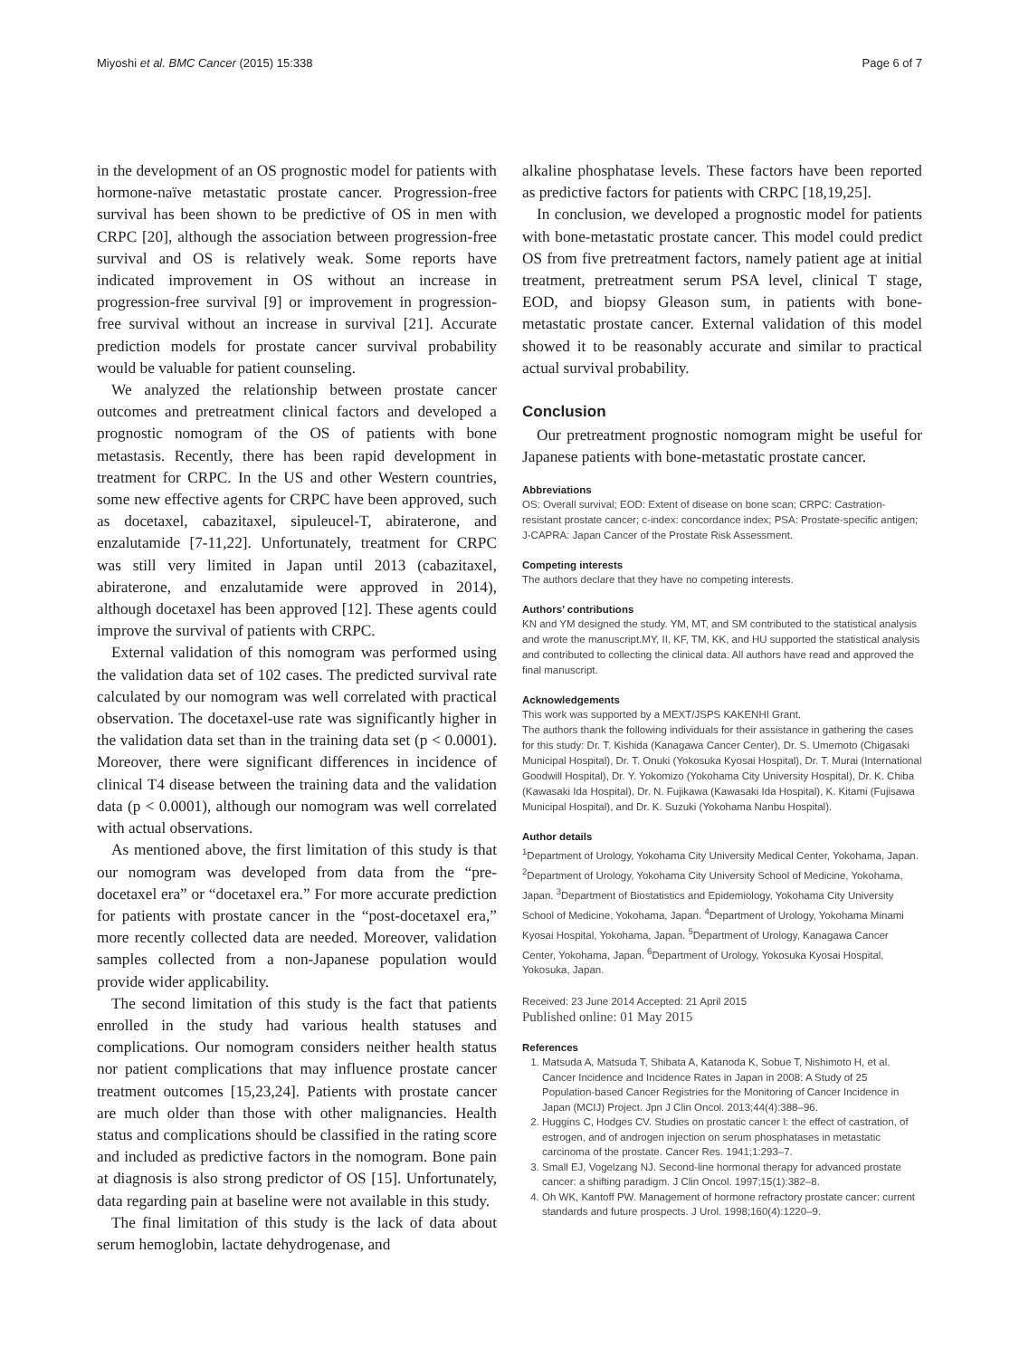Miyoshi et al. BMC Cancer (2015) 15:338 Page 6 of 7
in the development of an OS prognostic model for patients with hormone-naïve metastatic prostate cancer. Progression-free survival has been shown to be predictive of OS in men with CRPC [20], although the association between progression-free survival and OS is relatively weak. Some reports have indicated improvement in OS without an increase in progression-free survival [9] or improvement in progression-free survival without an increase in survival [21]. Accurate prediction models for prostate cancer survival probability would be valuable for patient counseling.
We analyzed the relationship between prostate cancer outcomes and pretreatment clinical factors and developed a prognostic nomogram of the OS of patients with bone metastasis. Recently, there has been rapid development in treatment for CRPC. In the US and other Western countries, some new effective agents for CRPC have been approved, such as docetaxel, cabazitaxel, sipuleucel-T, abiraterone, and enzalutamide [7-11,22]. Unfortunately, treatment for CRPC was still very limited in Japan until 2013 (cabazitaxel, abiraterone, and enzalutamide were approved in 2014), although docetaxel has been approved [12]. These agents could improve the survival of patients with CRPC.
External validation of this nomogram was performed using the validation data set of 102 cases. The predicted survival rate calculated by our nomogram was well correlated with practical observation. The docetaxel-use rate was significantly higher in the validation data set than in the training data set (p < 0.0001). Moreover, there were significant differences in incidence of clinical T4 disease between the training data and the validation data (p < 0.0001), although our nomogram was well correlated with actual observations.
As mentioned above, the first limitation of this study is that our nomogram was developed from data from the “pre-docetaxel era” or “docetaxel era.” For more accurate prediction for patients with prostate cancer in the “post-docetaxel era,” more recently collected data are needed. Moreover, validation samples collected from a non-Japanese population would provide wider applicability.
The second limitation of this study is the fact that patients enrolled in the study had various health statuses and complications. Our nomogram considers neither health status nor patient complications that may influence prostate cancer treatment outcomes [15,23,24]. Patients with prostate cancer are much older than those with other malignancies. Health status and complications should be classified in the rating score and included as predictive factors in the nomogram. Bone pain at diagnosis is also strong predictor of OS [15]. Unfortunately, data regarding pain at baseline were not available in this study.
The final limitation of this study is the lack of data about serum hemoglobin, lactate dehydrogenase, and
alkaline phosphatase levels. These factors have been reported as predictive factors for patients with CRPC [18,19,25].
In conclusion, we developed a prognostic model for patients with bone-metastatic prostate cancer. This model could predict OS from five pretreatment factors, namely patient age at initial treatment, pretreatment serum PSA level, clinical T stage, EOD, and biopsy Gleason sum, in patients with bone-metastatic prostate cancer. External validation of this model showed it to be reasonably accurate and similar to practical actual survival probability.
Conclusion
Our pretreatment prognostic nomogram might be useful for Japanese patients with bone-metastatic prostate cancer.
Abbreviations
OS: Overall survival; EOD: Extent of disease on bone scan; CRPC: Castration-resistant prostate cancer; c-index: concordance index; PSA: Prostate-specific antigen; J-CAPRA: Japan Cancer of the Prostate Risk Assessment.
Competing interests
The authors declare that they have no competing interests.
Authors’ contributions
KN and YM designed the study. YM, MT, and SM contributed to the statistical analysis and wrote the manuscript.MY, II, KF, TM, KK, and HU supported the statistical analysis and contributed to collecting the clinical data. All authors have read and approved the final manuscript.
Acknowledgements
This work was supported by a MEXT/JSPS KAKENHI Grant.
The authors thank the following individuals for their assistance in gathering the cases for this study: Dr. T. Kishida (Kanagawa Cancer Center), Dr. S. Umemoto (Chigasaki Municipal Hospital), Dr. T. Onuki (Yokosuka Kyosai Hospital), Dr. T. Murai (International Goodwill Hospital), Dr. Y. Yokomizo (Yokohama City University Hospital), Dr. K. Chiba (Kawasaki Ida Hospital), Dr. N. Fujikawa (Kawasaki Ida Hospital), K. Kitami (Fujisawa Municipal Hospital), and Dr. K. Suzuki (Yokohama Nanbu Hospital).
Author details
<sup>1</sup> Department of Urology, Yokohama City University Medical Center, Yokohama, Japan. <sup>2</sup>Department of Urology, Yokohama City University School of Medicine, Yokohama, Japan. <sup>3</sup>Department of Biostatistics and Epidemiology, Yokohama City University School of Medicine, Yokohama, Japan. <sup>4</sup>Department of Urology, Yokohama Minami Kyosai Hospital, Yokohama, Japan. <sup>5</sup>Department of Urology, Kanagawa Cancer Center, Yokohama, Japan. <sup>6</sup>Department of Urology, Yokosuka Kyosai Hospital, Yokosuka, Japan.
Received: 23 June 2014 Accepted: 21 April 2015
Published online: 01 May 2015
References
1. Matsuda A, Matsuda T, Shibata A, Katanoda K, Sobue T, Nishimoto H, et al. Cancer Incidence and Incidence Rates in Japan in 2008: A Study of 25 Population-based Cancer Registries for the Monitoring of Cancer Incidence in Japan (MCIJ) Project. Jpn J Clin Oncol. 2013;44(4):388–96.
2. Huggins C, Hodges CV. Studies on prostatic cancer I: the effect of castration, of estrogen, and of androgen injection on serum phosphatases in metastatic carcinoma of the prostate. Cancer Res. 1941;1:293–7.
3. Small EJ, Vogelzang NJ. Second-line hormonal therapy for advanced prostate cancer: a shifting paradigm. J Clin Oncol. 1997;15(1):382–8.
4. Oh WK, Kantoff PW. Management of hormone refractory prostate cancer: current standards and future prospects. J Urol. 1998;160(4):1220–9.